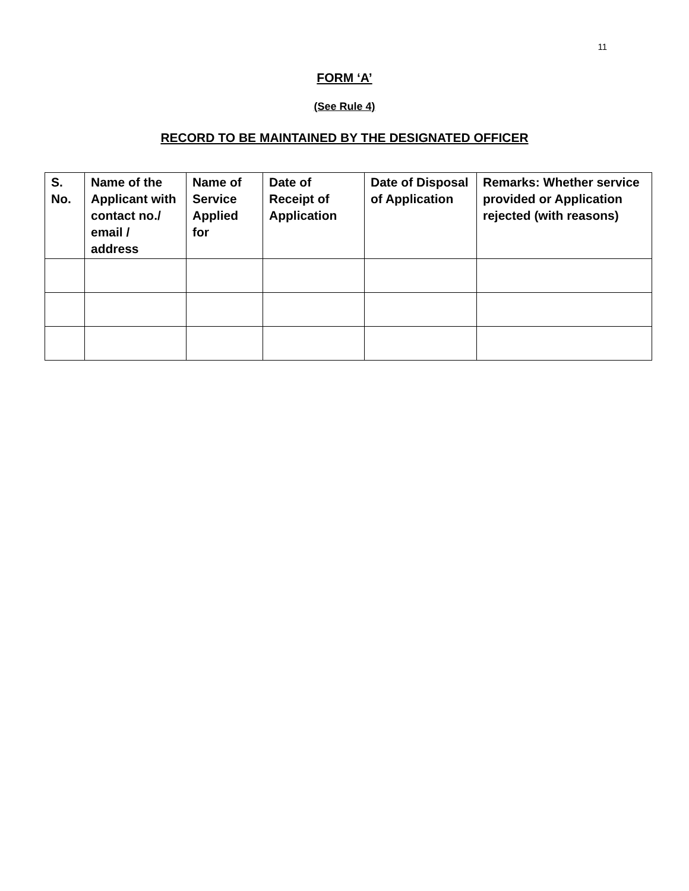11
FORM ‘A’
(See Rule 4)
RECORD TO BE MAINTAINED BY THE DESIGNATED OFFICER
| S. No. | Name of the Applicant with contact no./ email / address | Name of Service Applied for | Date of Receipt of Application | Date of Disposal of Application | Remarks: Whether service provided or Application rejected (with reasons) |
| --- | --- | --- | --- | --- | --- |